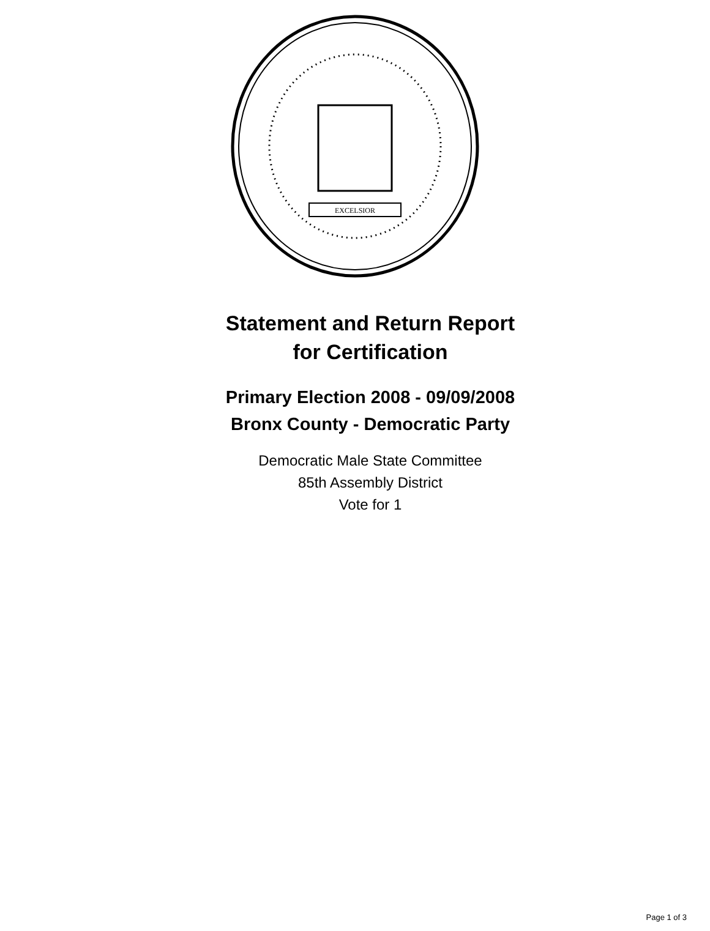EXCELSIOR
Statement and Return Report
for Certification
Primary Election 2008 - 09/09/2008
Bronx County - Democratic Party
Democratic Male State Committee
85th Assembly District
Vote for 1
Page 1 of 3